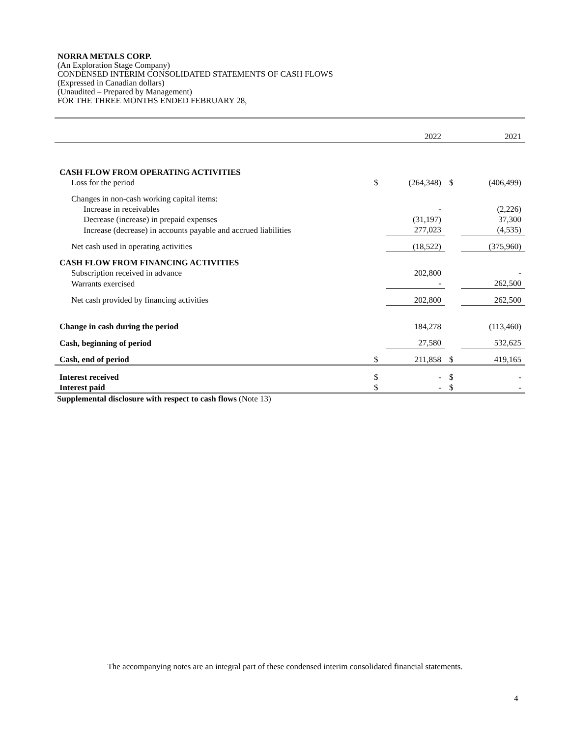NORRA METALS CORP.
(An Exploration Stage Company)
CONDENSED INTERIM CONSOLIDATED STATEMENTS OF CASH FLOWS
(Expressed in Canadian dollars)
(Unaudited – Prepared by Management)
FOR THE THREE MONTHS ENDED FEBRUARY 28,
| | | 2022 | | 2021 |
| CASH FLOW FROM OPERATING ACTIVITIES | | | | |
| Loss for the period | $ | (264,348) | $ | (406,499) |
| Changes in non-cash working capital items: | | | | |
| Increase in receivables | | - | | (2,226) |
| Decrease (increase) in prepaid expenses | | (31,197) | | 37,300 |
| Increase (decrease) in accounts payable and accrued liabilities | | 277,023 | | (4,535) |
| Net cash used in operating activities | | (18,522) | | (375,960) |
| CASH FLOW FROM FINANCING ACTIVITIES | | | | |
| Subscription received in advance | | 202,800 | | - |
| Warrants exercised | | - | | 262,500 |
| Net cash provided by financing activities | | 202,800 | | 262,500 |
| Change in cash during the period | | 184,278 | | (113,460) |
| Cash, beginning of period | | 27,580 | | 532,625 |
| Cash, end of period | $ | 211,858 | $ | 419,165 |
| Interest received | $ | - | $ | - |
| Interest paid | $ | - | $ | - |
Supplemental disclosure with respect to cash flows (Note 13)
The accompanying notes are an integral part of these condensed interim consolidated financial statements.
4